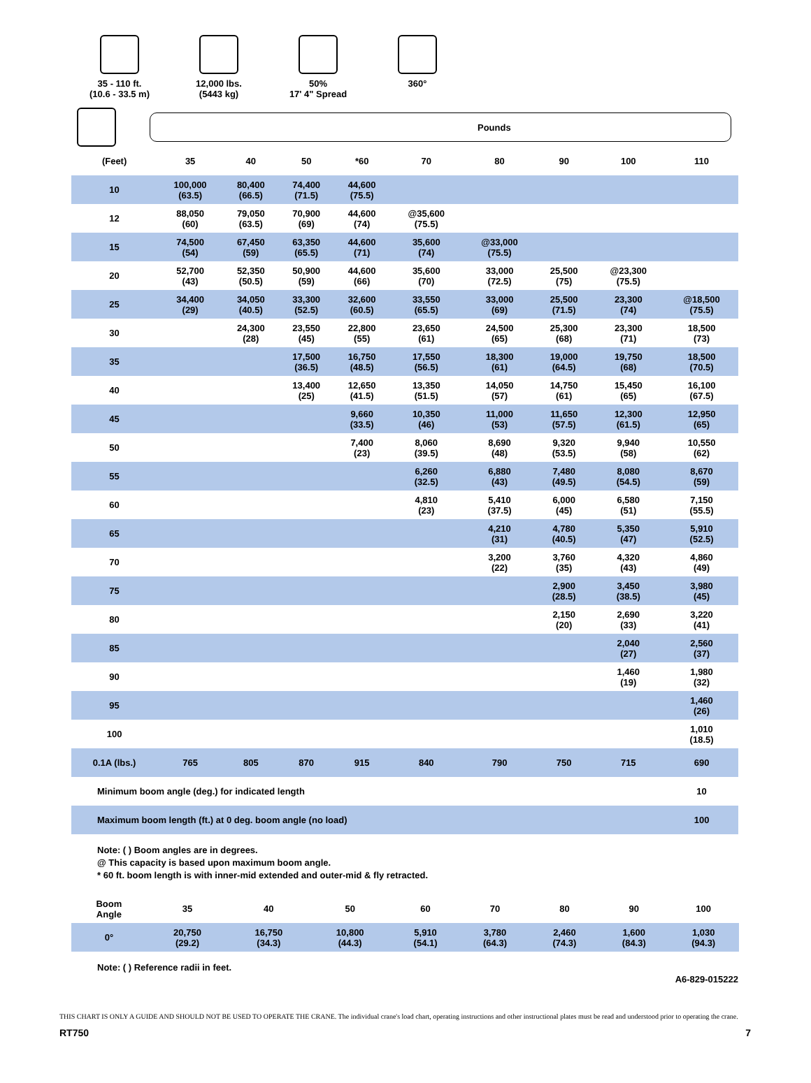35 - 110 ft.
(10.6 - 33.5 m)
12,000 lbs.
(5443 kg)
50%
17' 4" Spread
360°
Pounds
| (Feet) | 35 | 40 | 50 | *60 | 70 | 80 | 90 | 100 | 110 |
| --- | --- | --- | --- | --- | --- | --- | --- | --- | --- |
| 10 | 100,000 (63.5) | 80,400 (66.5) | 74,400 (71.5) | 44,600 (75.5) | | | | | |
| 12 | 88,050 (60) | 79,050 (63.5) | 70,900 (69) | 44,600 (74) | @35,600 (75.5) | | | | |
| 15 | 74,500 (54) | 67,450 (59) | 63,350 (65.5) | 44,600 (71) | 35,600 (74) | @33,000 (75.5) | | | |
| 20 | 52,700 (43) | 52,350 (50.5) | 50,900 (59) | 44,600 (66) | 35,600 (70) | 33,000 (72.5) | 25,500 (75) | @23,300 (75.5) | |
| 25 | 34,400 (29) | 34,050 (40.5) | 33,300 (52.5) | 32,600 (60.5) | 33,550 (65.5) | 33,000 (69) | 25,500 (71.5) | 23,300 (74) | @18,500 (75.5) |
| 30 | | 24,300 (28) | 23,550 (45) | 22,800 (55) | 23,650 (61) | 24,500 (65) | 25,300 (68) | 23,300 (71) | 18,500 (73) |
| 35 | | | 17,500 (36.5) | 16,750 (48.5) | 17,550 (56.5) | 18,300 (61) | 19,000 (64.5) | 19,750 (68) | 18,500 (70.5) |
| 40 | | | 13,400 (25) | 12,650 (41.5) | 13,350 (51.5) | 14,050 (57) | 14,750 (61) | 15,450 (65) | 16,100 (67.5) |
| 45 | | | | 9,660 (33.5) | 10,350 (46) | 11,000 (53) | 11,650 (57.5) | 12,300 (61.5) | 12,950 (65) |
| 50 | | | | 7,400 (23) | 8,060 (39.5) | 8,690 (48) | 9,320 (53.5) | 9,940 (58) | 10,550 (62) |
| 55 | | | | | 6,260 (32.5) | 6,880 (43) | 7,480 (49.5) | 8,080 (54.5) | 8,670 (59) |
| 60 | | | | | 4,810 (23) | 5,410 (37.5) | 6,000 (45) | 6,580 (51) | 7,150 (55.5) |
| 65 | | | | | | 4,210 (31) | 4,780 (40.5) | 5,350 (47) | 5,910 (52.5) |
| 70 | | | | | | 3,200 (22) | 3,760 (35) | 4,320 (43) | 4,860 (49) |
| 75 | | | | | | | 2,900 (28.5) | 3,450 (38.5) | 3,980 (45) |
| 80 | | | | | | | 2,150 (20) | 2,690 (33) | 3,220 (41) |
| 85 | | | | | | | | 2,040 (27) | 2,560 (37) |
| 90 | | | | | | | | 1,460 (19) | 1,980 (32) |
| 95 | | | | | | | | | 1,460 (26) |
| 100 | | | | | | | | | 1,010 (18.5) |
| 0.1A (lbs.) | 765 | 805 | 870 | 915 | 840 | 790 | 750 | 715 | 690 |
| Minimum boom angle (deg.) for indicated length | | | | | | | | | 10 |
| Maximum boom length (ft.) at 0 deg. boom angle (no load) | | | | | | | | | 100 |
Note: ( ) Boom angles are in degrees.
@ This capacity is based upon maximum boom angle.
* 60 ft. boom length is with inner-mid extended and outer-mid & fly retracted.
| Boom Angle | 35 | 40 | 50 | 60 | 70 | 80 | 90 | 100 | |
| --- | --- | --- | --- | --- | --- | --- | --- | --- | --- |
| 0° | 20,750 (29.2) | 16,750 (34.3) | 10,800 (44.3) | 5,910 (54.1) | 3,780 (64.3) | 2,460 (74.3) | 1,600 (84.3) | 1,030 (94.3) | |
Note: ( ) Reference radii in feet.
A6-829-015222
THIS CHART IS ONLY A GUIDE AND SHOULD NOT BE USED TO OPERATE THE CRANE. The individual crane's load chart, operating instructions and other instructional plates must be read and understood prior to operating the crane.
RT750 7